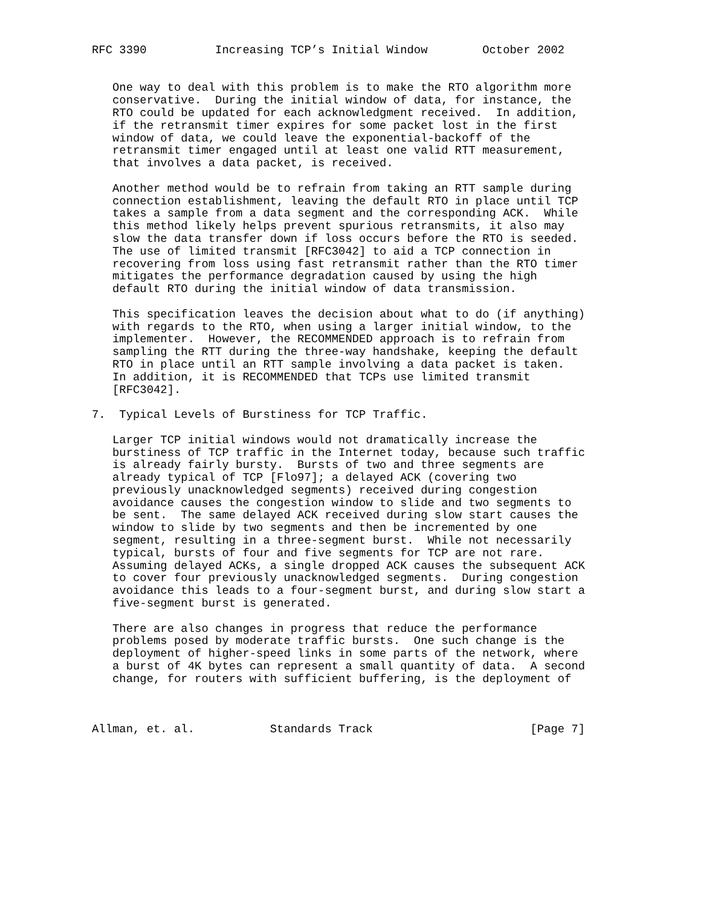RFC 3390          Increasing TCP’s Initial Window        October 2002


   One way to deal with this problem is to make the RTO algorithm more
   conservative.  During the initial window of data, for instance, the
   RTO could be updated for each acknowledgment received.  In addition,
   if the retransmit timer expires for some packet lost in the first
   window of data, we could leave the exponential-backoff of the
   retransmit timer engaged until at least one valid RTT measurement,
   that involves a data packet, is received.

   Another method would be to refrain from taking an RTT sample during
   connection establishment, leaving the default RTO in place until TCP
   takes a sample from a data segment and the corresponding ACK.  While
   this method likely helps prevent spurious retransmits, it also may
   slow the data transfer down if loss occurs before the RTO is seeded.
   The use of limited transmit [RFC3042] to aid a TCP connection in
   recovering from loss using fast retransmit rather than the RTO timer
   mitigates the performance degradation caused by using the high
   default RTO during the initial window of data transmission.

   This specification leaves the decision about what to do (if anything)
   with regards to the RTO, when using a larger initial window, to the
   implementer.  However, the RECOMMENDED approach is to refrain from
   sampling the RTT during the three-way handshake, keeping the default
   RTO in place until an RTT sample involving a data packet is taken.
   In addition, it is RECOMMENDED that TCPs use limited transmit
   [RFC3042].

7.  Typical Levels of Burstiness for TCP Traffic.

   Larger TCP initial windows would not dramatically increase the
   burstiness of TCP traffic in the Internet today, because such traffic
   is already fairly bursty.  Bursts of two and three segments are
   already typical of TCP [Flo97]; a delayed ACK (covering two
   previously unacknowledged segments) received during congestion
   avoidance causes the congestion window to slide and two segments to
   be sent.  The same delayed ACK received during slow start causes the
   window to slide by two segments and then be incremented by one
   segment, resulting in a three-segment burst.  While not necessarily
   typical, bursts of four and five segments for TCP are not rare.
   Assuming delayed ACKs, a single dropped ACK causes the subsequent ACK
   to cover four previously unacknowledged segments.  During congestion
   avoidance this leads to a four-segment burst, and during slow start a
   five-segment burst is generated.

   There are also changes in progress that reduce the performance
   problems posed by moderate traffic bursts.  One such change is the
   deployment of higher-speed links in some parts of the network, where
   a burst of 4K bytes can represent a small quantity of data.  A second
   change, for routers with sufficient buffering, is the deployment of



Allman, et. al.           Standards Track                       [Page 7]